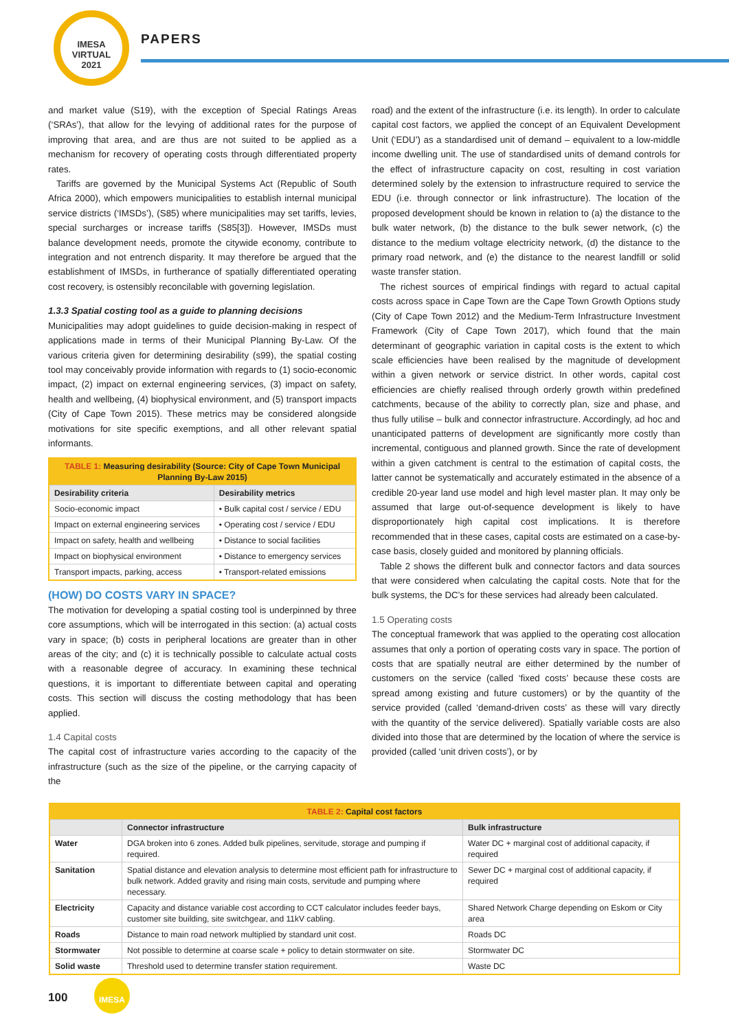IMESA
VIRTUAL
2021
PAPERS
and market value (S19), with the exception of Special Ratings Areas (‘SRAs’), that allow for the levying of additional rates for the purpose of improving that area, and are thus are not suited to be applied as a mechanism for recovery of operating costs through differentiated property rates.
Tariffs are governed by the Municipal Systems Act (Republic of South Africa 2000), which empowers municipalities to establish internal municipal service districts (‘IMSDs’), (S85) where municipalities may set tariffs, levies, special surcharges or increase tariffs (S85[3]). However, IMSDs must balance development needs, promote the citywide economy, contribute to integration and not entrench disparity. It may therefore be argued that the establishment of IMSDs, in furtherance of spatially differentiated operating cost recovery, is ostensibly reconcilable with governing legislation.
1.3.3 Spatial costing tool as a guide to planning decisions
Municipalities may adopt guidelines to guide decision-making in respect of applications made in terms of their Municipal Planning By-Law. Of the various criteria given for determining desirability (s99), the spatial costing tool may conceivably provide information with regards to (1) socio-economic impact, (2) impact on external engineering services, (3) impact on safety, health and wellbeing, (4) biophysical environment, and (5) transport impacts (City of Cape Town 2015). These metrics may be considered alongside motivations for site specific exemptions, and all other relevant spatial informants.
| TABLE 1: Measuring desirability (Source: City of Cape Town Municipal Planning By-Law 2015) | |
| Desirability criteria | Desirability metrics |
| Socio-economic impact | • Bulk capital cost / service / EDU |
| Impact on external engineering services | • Operating cost / service / EDU |
| Impact on safety, health and wellbeing | • Distance to social facilities |
| Impact on biophysical environment | • Distance to emergency services |
| Transport impacts, parking, access | • Transport-related emissions |
(HOW) DO COSTS VARY IN SPACE?
The motivation for developing a spatial costing tool is underpinned by three core assumptions, which will be interrogated in this section: (a) actual costs vary in space; (b) costs in peripheral locations are greater than in other areas of the city; and (c) it is technically possible to calculate actual costs with a reasonable degree of accuracy. In examining these technical questions, it is important to differentiate between capital and operating costs. This section will discuss the costing methodology that has been applied.
1.4 Capital costs
The capital cost of infrastructure varies according to the capacity of the infrastructure (such as the size of the pipeline, or the carrying capacity of the
road) and the extent of the infrastructure (i.e. its length). In order to calculate capital cost factors, we applied the concept of an Equivalent Development Unit (‘EDU’) as a standardised unit of demand – equivalent to a low-middle income dwelling unit. The use of standardised units of demand controls for the effect of infrastructure capacity on cost, resulting in cost variation determined solely by the extension to infrastructure required to service the EDU (i.e. through connector or link infrastructure). The location of the proposed development should be known in relation to (a) the distance to the bulk water network, (b) the distance to the bulk sewer network, (c) the distance to the medium voltage electricity network, (d) the distance to the primary road network, and (e) the distance to the nearest landfill or solid waste transfer station.
The richest sources of empirical findings with regard to actual capital costs across space in Cape Town are the Cape Town Growth Options study (City of Cape Town 2012) and the Medium-Term Infrastructure Investment Framework (City of Cape Town 2017), which found that the main determinant of geographic variation in capital costs is the extent to which scale efficiencies have been realised by the magnitude of development within a given network or service district. In other words, capital cost efficiencies are chiefly realised through orderly growth within predefined catchments, because of the ability to correctly plan, size and phase, and thus fully utilise – bulk and connector infrastructure. Accordingly, ad hoc and unanticipated patterns of development are significantly more costly than incremental, contiguous and planned growth. Since the rate of development within a given catchment is central to the estimation of capital costs, the latter cannot be systematically and accurately estimated in the absence of a credible 20-year land use model and high level master plan. It may only be assumed that large out-of-sequence development is likely to have disproportionately high capital cost implications. It is therefore recommended that in these cases, capital costs are estimated on a case-by-case basis, closely guided and monitored by planning officials.
Table 2 shows the different bulk and connector factors and data sources that were considered when calculating the capital costs. Note that for the bulk systems, the DC’s for these services had already been calculated.
1.5 Operating costs
The conceptual framework that was applied to the operating cost allocation assumes that only a portion of operating costs vary in space. The portion of costs that are spatially neutral are either determined by the number of customers on the service (called ‘fixed costs’ because these costs are spread among existing and future customers) or by the quantity of the service provided (called ‘demand-driven costs’ as these will vary directly with the quantity of the service delivered). Spatially variable costs are also divided into those that are determined by the location of where the service is provided (called ‘unit driven costs’), or by
| TABLE 2: Capital cost factors | | |
| | Connector infrastructure | Bulk infrastructure |
| Water | DGA broken into 6 zones. Added bulk pipelines, servitude, storage and pumping if required. | Water DC + marginal cost of additional capacity, if required |
| Sanitation | Spatial distance and elevation analysis to determine most efficient path for infrastructure to bulk network. Added gravity and rising main costs, servitude and pumping where necessary. | Sewer DC + marginal cost of additional capacity, if required |
| Electricity | Capacity and distance variable cost according to CCT calculator includes feeder bays, customer site building, site switchgear, and 11kV cabling. | Shared Network Charge depending on Eskom or City area |
| Roads | Distance to main road network multiplied by standard unit cost. | Roads DC |
| Stormwater | Not possible to determine at coarse scale + policy to detain stormwater on site. | Stormwater DC |
| Solid waste | Threshold used to determine transfer station requirement. | Waste DC |
100
IMESA